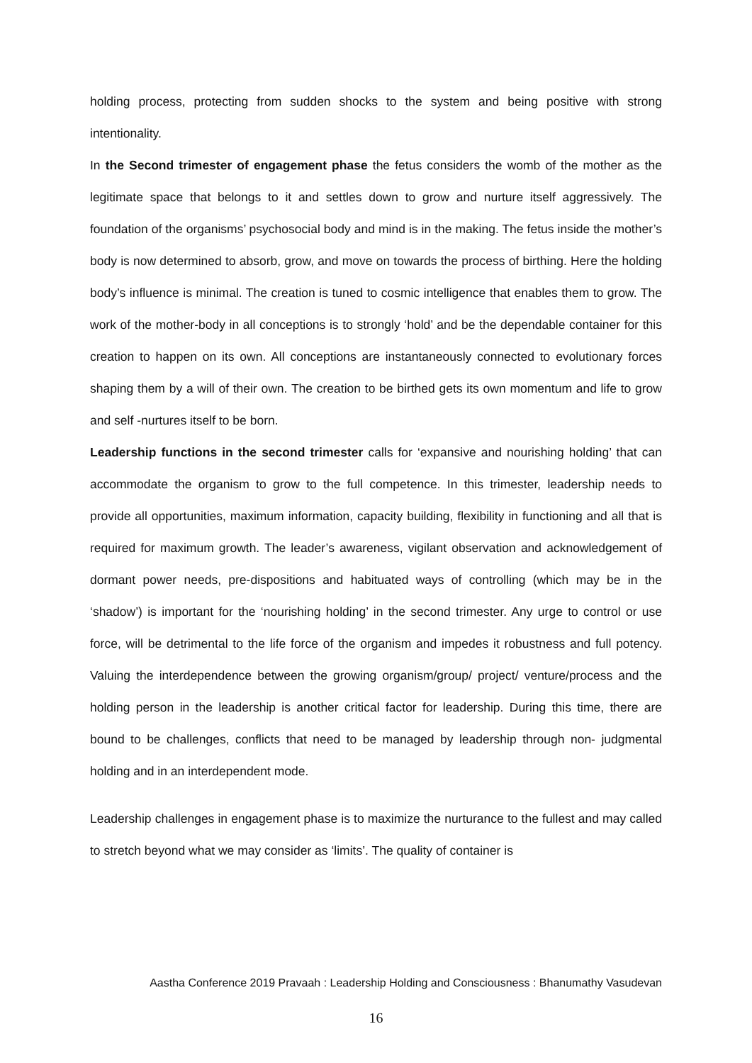holding process, protecting from sudden shocks to the system and being positive with strong intentionality.
In the Second trimester of engagement phase the fetus considers the womb of the mother as the legitimate space that belongs to it and settles down to grow and nurture itself aggressively. The foundation of the organisms’ psychosocial body and mind is in the making. The fetus inside the mother’s body is now determined to absorb, grow, and move on towards the process of birthing. Here the holding body’s influence is minimal. The creation is tuned to cosmic intelligence that enables them to grow. The work of the mother-body in all conceptions is to strongly ‘hold’ and be the dependable container for this creation to happen on its own. All conceptions are instantaneously connected to evolutionary forces shaping them by a will of their own. The creation to be birthed gets its own momentum and life to grow and self -nurtures itself to be born.
Leadership functions in the second trimester calls for ‘expansive and nourishing holding’ that can accommodate the organism to grow to the full competence. In this trimester, leadership needs to provide all opportunities, maximum information, capacity building, flexibility in functioning and all that is required for maximum growth. The leader’s awareness, vigilant observation and acknowledgement of dormant power needs, pre-dispositions and habituated ways of controlling (which may be in the ‘shadow’) is important for the ‘nourishing holding’ in the second trimester. Any urge to control or use force, will be detrimental to the life force of the organism and impedes it robustness and full potency. Valuing the interdependence between the growing organism/group/ project/ venture/process and the holding person in the leadership is another critical factor for leadership. During this time, there are bound to be challenges, conflicts that need to be managed by leadership through non- judgmental holding and in an interdependent mode.
Leadership challenges in engagement phase is to maximize the nurturance to the fullest and may called to stretch beyond what we may consider as ‘limits’. The quality of container is
Aastha Conference 2019 Pravaah : Leadership Holding and Consciousness : Bhanumathy Vasudevan
16